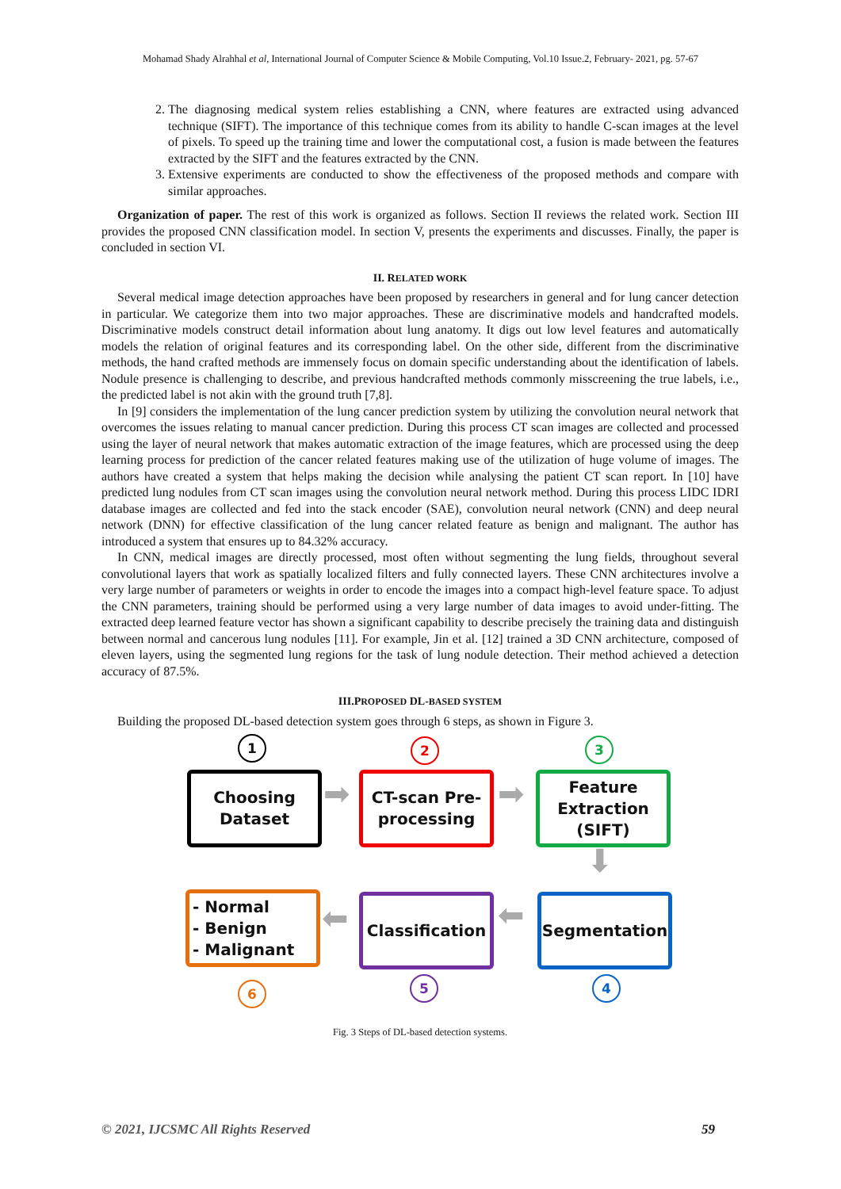Mohamad Shady Alrahhal et al, International Journal of Computer Science & Mobile Computing, Vol.10 Issue.2, February- 2021, pg. 57-67
2. The diagnosing medical system relies establishing a CNN, where features are extracted using advanced technique (SIFT). The importance of this technique comes from its ability to handle C-scan images at the level of pixels. To speed up the training time and lower the computational cost, a fusion is made between the features extracted by the SIFT and the features extracted by the CNN.
3. Extensive experiments are conducted to show the effectiveness of the proposed methods and compare with similar approaches.
Organization of paper. The rest of this work is organized as follows. Section II reviews the related work. Section III provides the proposed CNN classification model. In section V, presents the experiments and discusses. Finally, the paper is concluded in section VI.
II. RELATED WORK
Several medical image detection approaches have been proposed by researchers in general and for lung cancer detection in particular. We categorize them into two major approaches. These are discriminative models and handcrafted models. Discriminative models construct detail information about lung anatomy. It digs out low level features and automatically models the relation of original features and its corresponding label. On the other side, different from the discriminative methods, the hand crafted methods are immensely focus on domain specific understanding about the identification of labels. Nodule presence is challenging to describe, and previous handcrafted methods commonly misscreening the true labels, i.e., the predicted label is not akin with the ground truth [7,8].
In [9] considers the implementation of the lung cancer prediction system by utilizing the convolution neural network that overcomes the issues relating to manual cancer prediction. During this process CT scan images are collected and processed using the layer of neural network that makes automatic extraction of the image features, which are processed using the deep learning process for prediction of the cancer related features making use of the utilization of huge volume of images. The authors have created a system that helps making the decision while analysing the patient CT scan report. In [10] have predicted lung nodules from CT scan images using the convolution neural network method. During this process LIDC IDRI database images are collected and fed into the stack encoder (SAE), convolution neural network (CNN) and deep neural network (DNN) for effective classification of the lung cancer related feature as benign and malignant. The author has introduced a system that ensures up to 84.32% accuracy.
In CNN, medical images are directly processed, most often without segmenting the lung fields, throughout several convolutional layers that work as spatially localized filters and fully connected layers. These CNN architectures involve a very large number of parameters or weights in order to encode the images into a compact high-level feature space. To adjust the CNN parameters, training should be performed using a very large number of data images to avoid under-fitting. The extracted deep learned feature vector has shown a significant capability to describe precisely the training data and distinguish between normal and cancerous lung nodules [11]. For example, Jin et al. [12] trained a 3D CNN architecture, composed of eleven layers, using the segmented lung regions for the task of lung nodule detection. Their method achieved a detection accuracy of 87.5%.
III.PROPOSED DL-BASED SYSTEM
Building the proposed DL-based detection system goes through 6 steps, as shown in Figure 3.
1 2 3
Choosing
Dataset
➡
CT-scan Pre-
processing
➡
Feature
Extraction
(SIFT)
⬇
- Normal
- Benign
- Malignant
⬅
Classification
⬅
Segmentation
6 5 4
Fig. 3 Steps of DL-based detection systems.
© 2021, IJCSMC All Rights Reserved 59